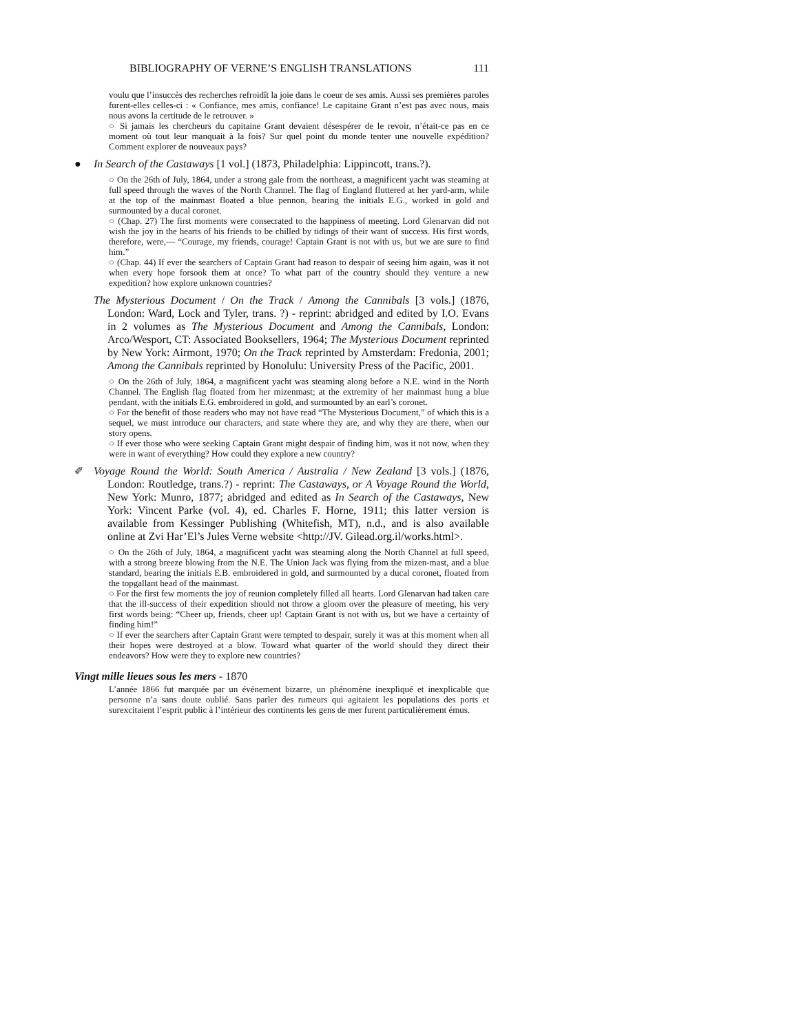BIBLIOGRAPHY OF VERNE’S ENGLISH TRANSLATIONS 111
voulu que l’insuccès des recherches refroidît la joie dans le coeur de ses amis. Aussi ses premières paroles furent-elles celles-ci : « Confiance, mes amis, confiance! Le capitaine Grant n’est pas avec nous, mais nous avons la certitude de le retrouver. »
○ Si jamais les chercheurs du capitaine Grant devaient désespérer de le revoir, n’était-ce pas en ce moment où tout leur manquait à la fois? Sur quel point du monde tenter une nouvelle expédition? Comment explorer de nouveaux pays?
● In Search of the Castaways [1 vol.] (1873, Philadelphia: Lippincott, trans.?).
○ On the 26th of July, 1864, under a strong gale from the northeast, a magnificent yacht was steaming at full speed through the waves of the North Channel. The flag of England fluttered at her yard-arm, while at the top of the mainmast floated a blue pennon, bearing the initials E.G., worked in gold and surmounted by a ducal coronet.
○ (Chap. 27) The first moments were consecrated to the happiness of meeting. Lord Glenarvan did not wish the joy in the hearts of his friends to be chilled by tidings of their want of success. His first words, therefore, were,— “Courage, my friends, courage! Captain Grant is not with us, but we are sure to find him.”
○ (Chap. 44) If ever the searchers of Captain Grant had reason to despair of seeing him again, was it not when every hope forsook them at once? To what part of the country should they venture a new expedition? how explore unknown countries?
The Mysterious Document / On the Track / Among the Cannibals [3 vols.] (1876, London: Ward, Lock and Tyler, trans. ?) - reprint: abridged and edited by I.O. Evans in 2 volumes as The Mysterious Document and Among the Cannibals, London: Arco/Wesport, CT: Associated Booksellers, 1964; The Mysterious Document reprinted by New York: Airmont, 1970; On the Track reprinted by Amsterdam: Fredonia, 2001; Among the Cannibals reprinted by Honolulu: University Press of the Pacific, 2001.
○ On the 26th of July, 1864, a magnificent yacht was steaming along before a N.E. wind in the North Channel. The English flag floated from her mizenmast; at the extremity of her mainmast hung a blue pendant, with the initials E.G. embroidered in gold, and surmounted by an earl’s coronet.
○ For the benefit of those readers who may not have read “The Mysterious Document,” of which this is a sequel, we must introduce our characters, and state where they are, and why they are there, when our story opens.
○ If ever those who were seeking Captain Grant might despair of finding him, was it not now, when they were in want of everything? How could they explore a new country?
✐ Voyage Round the World: South America / Australia / New Zealand [3 vols.] (1876, London: Routledge, trans.?) - reprint: The Castaways, or A Voyage Round the World, New York: Munro, 1877; abridged and edited as In Search of the Castaways, New York: Vincent Parke (vol. 4), ed. Charles F. Horne, 1911; this latter version is available from Kessinger Publishing (Whitefish, MT), n.d., and is also available online at Zvi Har’El’s Jules Verne website <http://JV. Gilead.org.il/works.html>.
○ On the 26th of July, 1864, a magnificent yacht was steaming along the North Channel at full speed, with a strong breeze blowing from the N.E. The Union Jack was flying from the mizen-mast, and a blue standard, bearing the initials E.B. embroidered in gold, and surmounted by a ducal coronet, floated from the topgallant head of the mainmast.
○ For the first few moments the joy of reunion completely filled all hearts. Lord Glenarvan had taken care that the ill-success of their expedition should not throw a gloom over the pleasure of meeting, his very first words being: “Cheer up, friends, cheer up! Captain Grant is not with us, but we have a certainty of finding him!”
○ If ever the searchers after Captain Grant were tempted to despair, surely it was at this moment when all their hopes were destroyed at a blow. Toward what quarter of the world should they direct their endeavors? How were they to explore new countries?
Vingt mille lieues sous les mers - 1870
L’année 1866 fut marquée par un événement bizarre, un phénomène inexpliqué et inexplicable que personne n’a sans doute oublié. Sans parler des rumeurs qui agitaient les populations des ports et surexcitaient l’esprit public à l’intérieur des continents les gens de mer furent particulièrement émus.